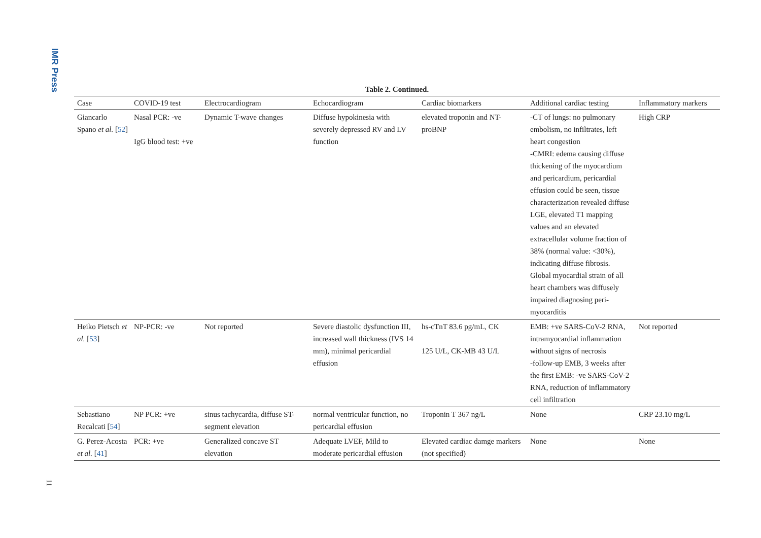IMR Press
11
Table 2. Continued.
| Case | COVID-19 test | Electrocardiogram | Echocardiogram | Cardiac biomarkers | Additional cardiac testing | Inflammatory markers |
| --- | --- | --- | --- | --- | --- | --- |
| Giancarlo Spano et al. [ 52 ] | Nasal PCR: -ve IgG blood test: +ve | Dynamic T-wave changes | Diffuse hypokinesia with severely depressed RV and LV function | elevated troponin and NT-proBNP | -CT of lungs: no pulmonary embolism, no infiltrates, left heart congestion -CMRI: edema causing diffuse thickening of the myocardium and pericardium, pericardial effusion could be seen, tissue characterization revealed diffuse LGE, elevated T1 mapping values and an elevated extracellular volume fraction of 38% (normal value: <30%), indicating diffuse fibrosis. Global myocardial strain of all heart chambers was diffusely impaired diagnosing peri-myocarditis | High CRP |
| Heiko Pietsch et al. [ 53 ] | NP-PCR: -ve | Not reported | Severe diastolic dysfunction III, increased wall thickness (IVS 14 mm), minimal pericardial effusion | hs-cTnT 83.6 pg/mL, CK 125 U/L, CK-MB 43 U/L | EMB: +ve SARS-CoV-2 RNA, intramyocardial inflammation without signs of necrosis -follow-up EMB, 3 weeks after the first EMB: -ve SARS-CoV-2 RNA, reduction of inflammatory cell infiltration | Not reported |
| Sebastiano Recalcati [ 54 ] | NP PCR: +ve | sinus tachycardia, diffuse ST-segment elevation | normal ventricular function, no pericardial effusion | Troponin T 367 ng/L | None | CRP 23.10 mg/L |
| G. Perez-Acosta et al. [ 41 ] | PCR: +ve | Generalized concave ST elevation | Adequate LVEF, Mild to moderate pericardial effusion | Elevated cardiac damge markers (not specified) | None | None |